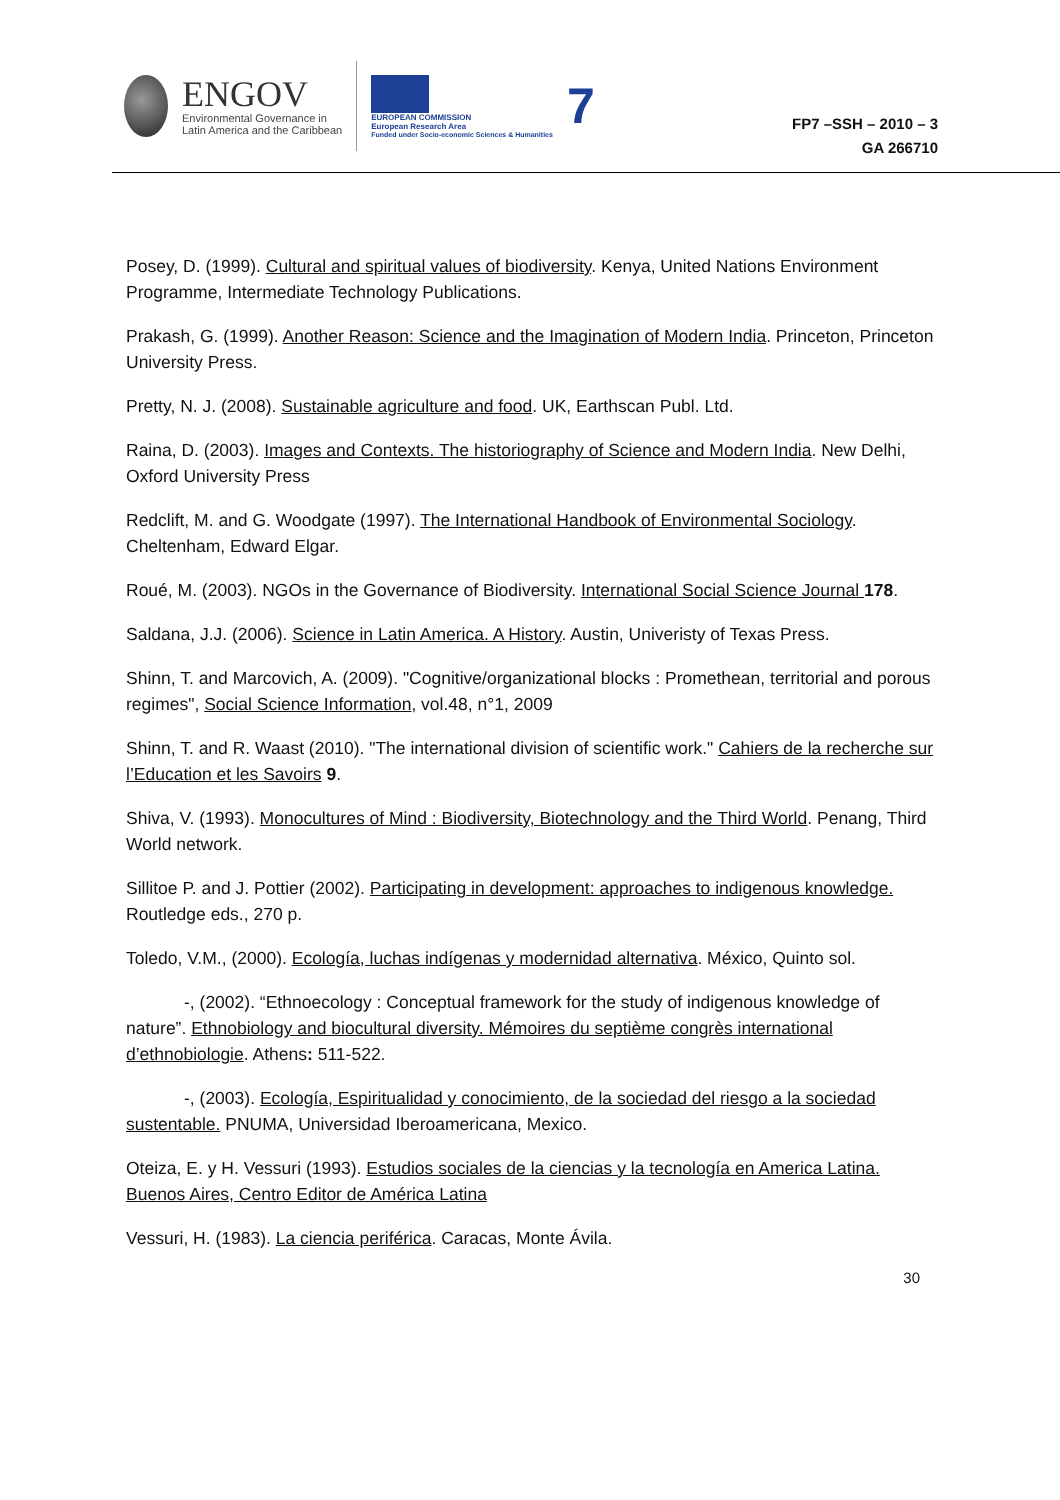ENGOV
Environmental Governance in
Latin America and the Caribbean
EUROPEAN COMMISSION
European Research Area
Funded under Socio-economic Sciences & Humanities
7
FP7 –SSH – 2010 – 3
GA 266710
Posey, D. (1999). Cultural and spiritual values of biodiversity. Kenya, United Nations Environment Programme, Intermediate Technology Publications.
Prakash, G. (1999). Another Reason: Science and the Imagination of Modern India. Princeton, Princeton University Press.
Pretty, N. J. (2008). Sustainable agriculture and food. UK, Earthscan Publ. Ltd.
Raina, D. (2003). Images and Contexts. The historiography of Science and Modern India. New Delhi, Oxford University Press
Redclift, M. and G. Woodgate (1997). The International Handbook of Environmental Sociology. Cheltenham, Edward Elgar.
Roué, M. (2003). NGOs in the Governance of Biodiversity. International Social Science Journal 178.
Saldana, J.J. (2006). Science in Latin America. A History. Austin, Univeristy of Texas Press.
Shinn, T. and Marcovich, A. (2009). "Cognitive/organizational blocks : Promethean, territorial and porous regimes", Social Science Information, vol.48, n°1, 2009
Shinn, T. and R. Waast (2010). "The international division of scientific work." Cahiers de la recherche sur l’Education et les Savoirs 9.
Shiva, V. (1993). Monocultures of Mind : Biodiversity, Biotechnology and the Third World. Penang, Third World network.
Sillitoe P. and J. Pottier (2002). Participating in development: approaches to indigenous knowledge. Routledge eds., 270 p.
Toledo, V.M., (2000). Ecología, luchas indígenas y modernidad alternativa. México, Quinto sol.
-, (2002). “Ethnoecology : Conceptual framework for the study of indigenous knowledge of nature”. Ethnobiology and biocultural diversity. Mémoires du septième congrès international d’ethnobiologie. Athens: 511-522.
-, (2003). Ecología, Espiritualidad y conocimiento, de la sociedad del riesgo a la sociedad sustentable. PNUMA, Universidad Iberoamericana, Mexico.
Oteiza, E. y H. Vessuri (1993). Estudios sociales de la ciencias y la tecnología en America Latina. Buenos Aires, Centro Editor de América Latina
Vessuri, H. (1983). La ciencia periférica. Caracas, Monte Ávila.
30